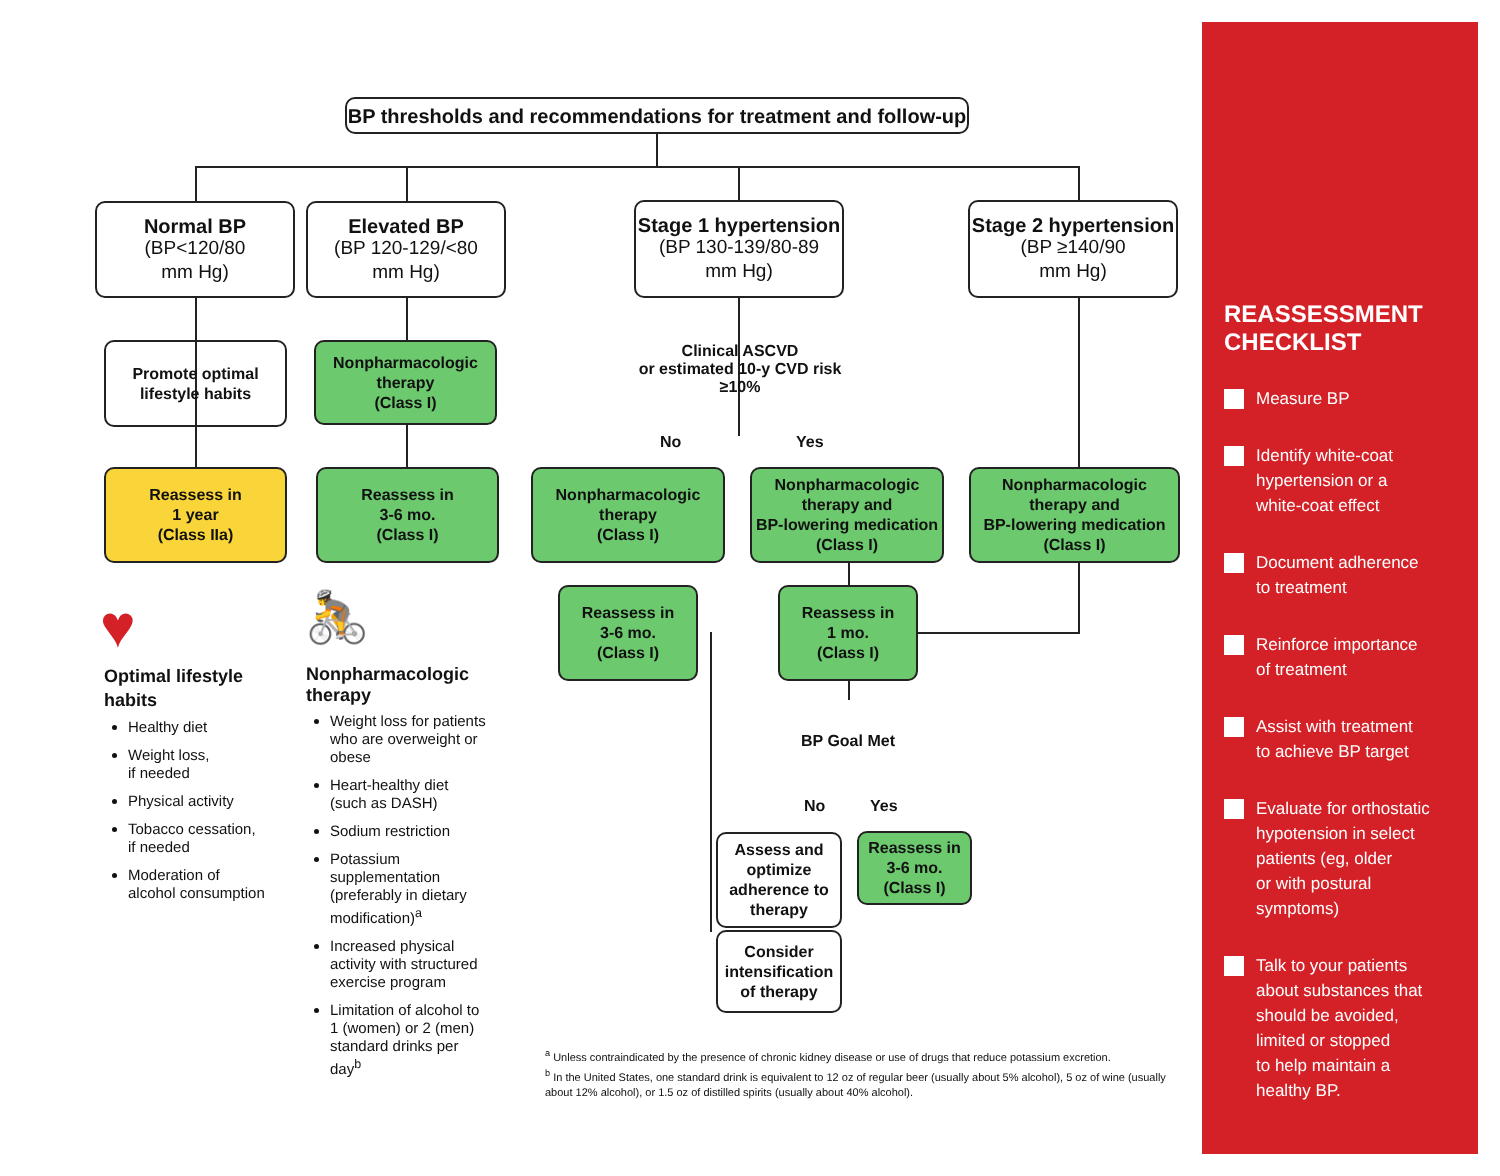BP thresholds and recommendations for treatment and follow-up
Normal BP
(BP<120/80
mm Hg)
Elevated BP
(BP 120-129/<80
mm Hg)
Stage 1 hypertension
(BP 130-139/80-89
mm Hg)
Stage 2 hypertension
(BP ≥140/90
mm Hg)
Promote optimal
lifestyle habits
Nonpharmacologic
therapy
(Class I)
Clinical ASCVD
or estimated 10-y CVD risk
≥10%
No Yes
Reassess in
1 year
(Class IIa)
Reassess in
3-6 mo.
(Class I)
Nonpharmacologic
therapy
(Class I)
Nonpharmacologic
therapy and
BP-lowering medication
(Class I)
Nonpharmacologic
therapy and
BP-lowering medication
(Class I)
Reassess in
3-6 mo.
(Class I)
Reassess in
1 mo.
(Class I)
BP Goal Met
No Yes
Assess and
optimize
adherence to
therapy
Reassess in
3-6 mo.
(Class I)
Consider
intensification
of therapy
♥
Optimal lifestyle
habits
Healthy diet
Weight loss,
if needed
Physical activity
Tobacco cessation,
if needed
Moderation of
alcohol consumption
🚴
Nonpharmacologic
therapy
Weight loss for patients who are overweight or obese
Heart-healthy diet (such as DASH)
Sodium restriction
Potassium supplementation (preferably in dietary modification)<sup>a</sup>
Increased physical activity with structured exercise program
Limitation of alcohol to 1 (women) or 2 (men) standard drinks per day<sup>b</sup>
<sup>a</sup> Unless contraindicated by the presence of chronic kidney disease or use of drugs that reduce potassium excretion.
<sup>b</sup> In the United States, one standard drink is equivalent to 12 oz of regular beer (usually about 5% alcohol), 5 oz of wine (usually about 12% alcohol), or 1.5 oz of distilled spirits (usually about 40% alcohol).
REASSESSMENT
CHECKLIST
Measure BP
Identify white-coat
hypertension or a
white-coat effect
Document adherence
to treatment
Reinforce importance
of treatment
Assist with treatment
to achieve BP target
Evaluate for orthostatic
hypotension in select
patients (eg, older
or with postural
symptoms)
Talk to your patients
about substances that
should be avoided,
limited or stopped
to help maintain a
healthy BP.